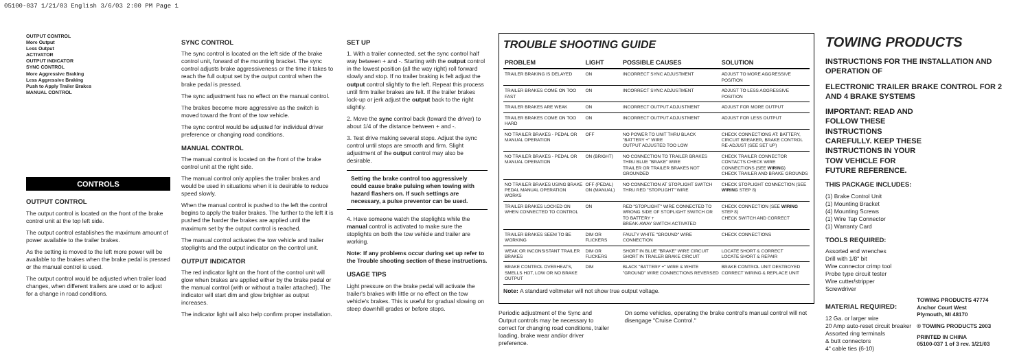05100-037 1/21/03 English 3/6/03 2:00 PM Page 1
OUTPUT CONTROL
More Output
Less Output
ACTIVATOR
OUTPUT INDICATOR
SYNC CONTROL
More Aggressive Braking
Less Aggressive Braking
Push to Apply Trailer Brakes
MANUAL CONTROL
CONTROLS
OUTPUT CONTROL
The output control is located on the front of the brake control unit at the top left side.
The output control establishes the maximum amount of power available to the trailer brakes.
As the setting is moved to the left more power will be available to the brakes when the brake pedal is pressed or the manual control is used.
The output control would be adjusted when trailer load changes, when different trailers are used or to adjust for a change in road conditions.
SYNC CONTROL
The sync control is located on the left side of the brake control unit, forward of the mounting bracket. The sync control adjusts brake aggressiveness or the time it takes to reach the full output set by the output control when the brake pedal is pressed.
The sync adjustment has no effect on the manual control.
The brakes become more aggressive as the switch is moved toward the front of the tow vehicle.
The sync control would be adjusted for individual driver preference or changing road conditions.
MANUAL CONTROL
The manual control is located on the front of the brake control unit at the right side.
The manual control only applies the trailer brakes and would be used in situations when it is desirable to reduce speed slowly.
When the manual control is pushed to the left the control begins to apply the trailer brakes. The further to the left it is pushed the harder the brakes are applied until the maximum set by the output control is reached.
The manual control activates the tow vehicle and trailer stoplights and the output indicator on the control unit.
OUTPUT INDICATOR
The red indicator light on the front of the control unit will glow when brakes are applied either by the brake pedal or the manual control (with or without a trailer attached). The indicator will start dim and glow brighter as output increases.
The indicator light will also help confirm proper installation.
SET UP
1. With a trailer connected, set the sync control half way between + and -. Starting with the output control in the lowest position (all the way right) roll forward slowly and stop. If no trailer braking is felt adjust the output control slightly to the left. Repeat this process until firm trailer brakes are felt. If the trailer brakes lock-up or jerk adjust the output back to the right slightly.
2. Move the sync control back (toward the driver) to about 1/4 of the distance between + and -.
3. Test drive making several stops. Adjust the sync control until stops are smooth and firm. Slight adjustment of the output control may also be desirable.
Setting the brake control too aggressively could cause brake pulsing when towing with hazard flashers on. If such settings are necessary, a pulse preventor can be used.
4. Have someone watch the stoplights while the manual control is activated to make sure the stoplights on both the tow vehicle and trailer are working.
Note: If any problems occur during set up refer to the Trouble shooting section of these instructions.
USAGE TIPS
Light pressure on the brake pedal will activate the trailer's brakes with little or no effect on the tow vehicle's brakes. This is useful for gradual slowing on steep downhill grades or before stops.
TROUBLE SHOOTING GUIDE
| PROBLEM | LIGHT | POSSIBLE CAUSES | SOLUTION |
| --- | --- | --- | --- |
| TRAILER BRAKING IS DELAYED | ON | INCORRECT SYNC ADJUSTMENT | ADJUST TO MORE AGGRESSIVE POSITION |
| TRAILER BRAKES COME ON TOO FAST | ON | INCORRECT SYNC ADJUSTMENT | ADJUST TO LESS AGGRESSIVE POSITION |
| TRAILER BRAKES ARE WEAK | ON | INCORRECT OUTPUT ADJUSTMENT | ADJUST FOR MORE OUTPUT |
| TRAILER BRAKES COME ON TOO HARD | ON | INCORRECT OUTPUT ADJUSTMENT | ADJUST FOR LESS OUTPUT |
| NO TRAILER BRAKES - PEDAL OR MANUAL OPERATION | OFF | NO POWER TO UNIT THRU BLACK "BATTERY +" WIRE OUTPUT ADJUSTED TOO LOW | CHECK CONNECTIONS AT: BATTERY, CIRCUIT BREAKER, BRAKE CONTROL RE-ADJUST (SEE SET UP) |
| NO TRAILER BRAKES - PEDAL OR MANUAL OPERATION | ON (BRIGHT) | NO CONNECTION TO TRAILER BRAKES THRU BLUE "BRAKE" WIRE TRAILER OR TRAILER BRAKES NOT GROUNDED | CHECK TRAILER CONNECTOR CONTACTS CHECK WIRE CONNECTIONS (SEE WIRING ) CHECK TRAILER AND BRAKE GROUNDS |
| NO TRAILER BRAKES USING BRAKE PEDAL MANUAL OPERATION WORKS | OFF (PEDAL) ON (MANUAL) | NO CONNECTION AT STOPLIGHT SWITCH THRU RED "STOPLIGHT" WIRE | CHECK STOPLIGHT CONNECTION (SEE WIRING STEP 8) |
| TRAILER BRAKES LOCKED ON WHEN CONNECTED TO CONTROL | ON | RED "STOPLIGHT" WIRE CONNECTED TO WRONG SIDE OF STOPLIGHT SWITCH OR TO BATTERY + BREAK-AWAY SWITCH ACTIVATED | CHECK CONNECTION (SEE WIRING STEP 8) CHECK SWITCH AND CORRECT |
| TRAILER BRAKES SEEM TO BE WORKING | DIM OR FLICKERS | FAULTY WHITE "GROUND" WIRE CONNECTION | CHECK CONNECTIONS |
| WEAK OR INCONSISTANT TRAILER BRAKES | DIM OR FLICKERS | SHORT IN BLUE "BRAKE" WIRE CIRCUIT SHORT IN TRAILER BRAKE CIRCUIT | LOCATE SHORT & CORRECT LOCATE SHORT & REPAIR |
| BRAKE CONTROL OVERHEATS, SMELLS HOT, LOW OR NO BRAKE OUTPUT | DIM | BLACK "BATTERY +" WIRE & WHITE "GROUND" WIRE CONNECTIONS REVERSED | BRAKE CONTROL UNIT DESTROYED CORRECT WIRING & REPLACE UNIT |
Note: A standard voltmeter will not show true output voltage.
Periodic adjustment of the Sync and Output controls may be necessary to correct for changing road conditions, trailer loading, brake wear and/or driver preference.
On some vehicles, operating the brake control's manual control will not disengage "Cruise Control."
TOWING PRODUCTS
INSTRUCTIONS FOR THE INSTALLATION AND OPERATION OF
ELECTRONIC TRAILER BRAKE CONTROL FOR 2 AND 4 BRAKE SYSTEMS
IMPORTANT: READ AND FOLLOW THESE INSTRUCTIONS CAREFULLY. KEEP THESE INSTRUCTIONS IN YOUR TOW VEHICLE FOR FUTURE REFERENCE.
THIS PACKAGE INCLUDES:
(1) Brake Control Unit
(1) Mounting Bracket
(4) Mounting Screws
(1) Wire Tap Connector
(1) Warranty Card
TOOLS REQUIRED:
Assorted end wrenches
Drill with 1/8" bit
Wire connector crimp tool
Probe type circuit tester
Wire cutter/stripper
Screwdriver
MATERIAL REQUIRED:
12 Ga. or larger wire
20 Amp auto-reset circuit breaker
Assorted ring terminals
& butt connectors
4" cable ties (6-10)
TOWING PRODUCTS 47774
Anchor Court West
Plymouth, MI 48170
© TOWING PRODUCTS 2003
PRINTED IN CHINA
05100-037 1 of 3 rev. 1/21/03